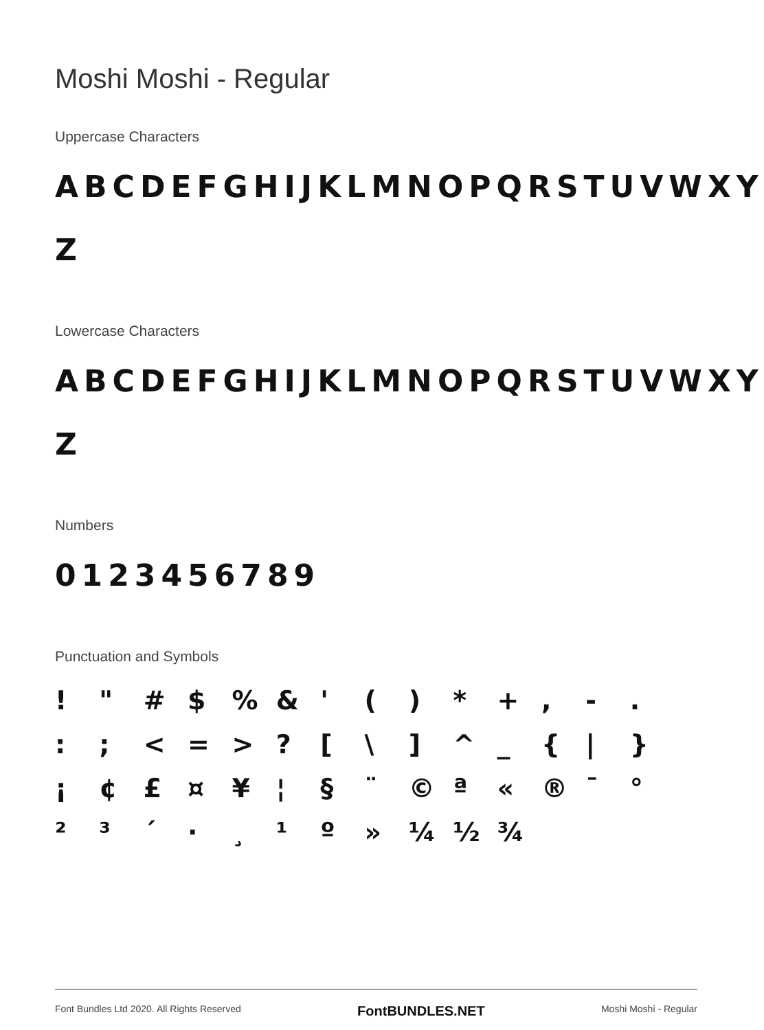Moshi Moshi - Regular
Uppercase Characters
ABCDEFGHIJKLMNOPQRSTUVWXY
Z
Lowercase Characters
ABCDEFGHIJKLMNOPQRSTUVWXY
Z
Numbers
0123456789
Punctuation and Symbols
! " # $% & ' () * +, -. :; < = >? [\] ^ _ { | } ¡ ¢ £ ¤ ¥ ¦ § ¨ © ª « ® ¯ ° ²³ ´ · ¸ ¹ º » ¼ ½ ¾
Font Bundles Ltd 2020. All Rights Reserved FontBUNDLES.NET Moshi Moshi - Regular